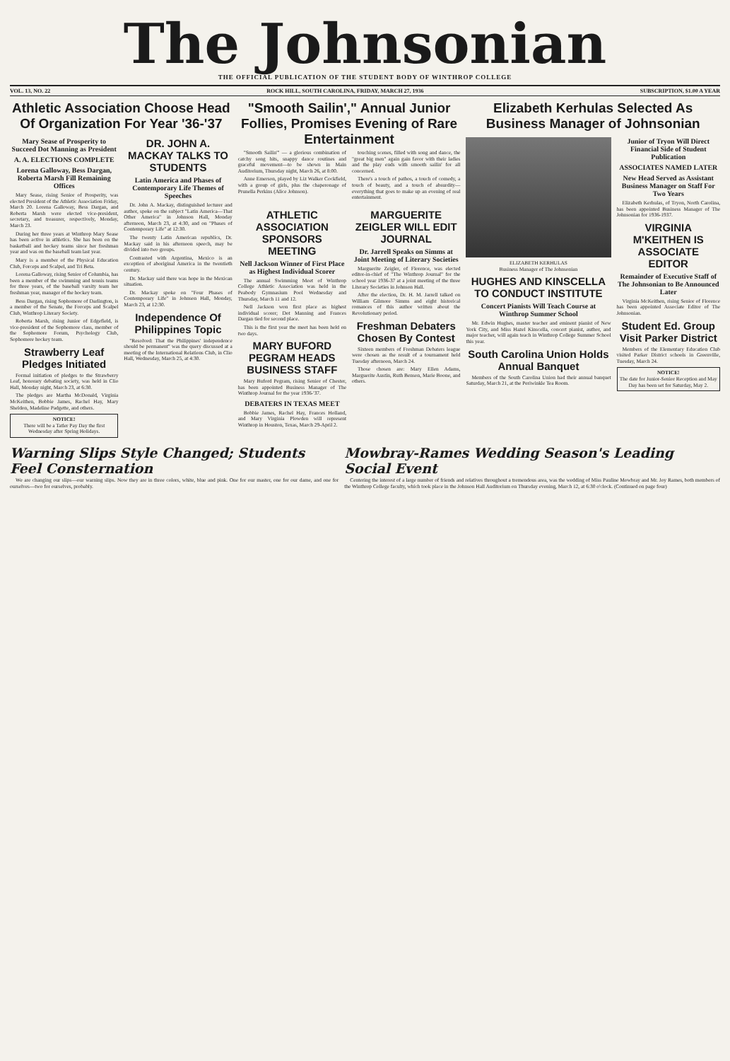The Johnsonian
THE OFFICIAL PUBLICATION OF THE STUDENT BODY OF WINTHROP COLLEGE
VOL. 13, NO. 22 ROCK HILL, SOUTH CAROLINA, FRIDAY, MARCH 27, 1936 SUBSCRIPTION, $1.00 A YEAR
Athletic Association Choose Head Of Organization For Year '36-'37
Mary Sease of Prosperity to Succeed Dot Manning as President
A. A. ELECTIONS COMPLETE
Lorena Galloway, Bess Dargan, Roberta Marsh Fill Remaining Offices
Mary Sease, rising Senior of Prosperity, was elected President of the Athletic Association Friday, March 20. Lorena Galloway, Bess Dargan, and Roberta Marsh were elected vice-president, secretary, and treasurer, respectively, Monday, March 23.
During her three years at Winthrop Mary Sease has been active in athletics. She has been on the basketball and hockey teams since her freshman year and was on the baseball team last year.
Mary is a member of the Physical Education Club, Forceps and Scalpel, and Tri Beta.
Lorena Galloway, rising Senior of Columbia, has been a member of the swimming and tennis teams for three years, of the baseball varsity team her freshman year, manager of the hockey team.
Bess Dargan, rising Sophomore of Darlington, is a member of the Senate, the Forceps and Scalpel Club, Winthrop Literary Society.
Roberta Marsh, rising Junior of Edgefield, is vice-president of the Sophomore class, member of the Sophomore Forum, Psychology Club, Sophomore hockey team.
Strawberry Leaf Pledges Initiated
Formal initiation of pledges to the Strawberry Leaf, honorary debating society, was held in Clio Hall, Monday night, March 23, at 6:30.
The pledges are Martha McDonald, Virginia McKeithen, Bobbie James, Rachel Hay, Mary Sheldon, Madeline Padgette, and others.
NOTICE!
There will be a Tatler Pay Day the first Wednesday after Spring Holidays.
DR. JOHN A. MACKAY TALKS TO STUDENTS
Latin America and Phases of Contemporary Life Themes of Speeches
Dr. John A. Mackay, distinguished lecturer and author, spoke on the subject "Latin America—That Other America" in Johnson Hall, Monday afternoon, March 23, at 4:30, and on "Phases of Contemporary Life" at 12:30.
The twenty Latin American republics, Dr. Mackay said in his afternoon speech, may be divided into two groups.
Contrasted with Argentina, Mexico is an exception of aboriginal America in the twentieth century.
Dr. Mackay said there was hope in the Mexican situation.
Dr. Mackay spoke on "Four Phases of Contemporary Life" in Johnson Hall, Monday, March 23, at 12:30.
Independence Of Philippines Topic
"Resolved: That the Philippines' independence should be permanent" was the query discussed at a meeting of the International Relations Club, in Clio Hall, Wednesday, March 25, at 4:30.
"Smooth Sailin'," Annual Junior Follies, Promises Evening of Rare Entertainment
"Smooth Sailin'" — a glorious combination of catchy song hits, snappy dance routines and graceful movement—to be shown in Main Auditorium, Thursday night, March 26, at 8:00.
Anne Emerson, played by Liz Walker Cockfield, with a group of girls, plus the chaperonage of Prunella Perkins (Alice Johnson).
touching scenes, filled with song and dance, the "great big men" again gain favor with their ladies and the play ends with smooth sailin' for all concerned.
There's a touch of pathos, a touch of comedy, a touch of beauty, and a touch of absurdity—everything that goes to make up an evening of real entertainment.
ATHLETIC ASSOCIATION SPONSORS MEETING
Nell Jackson Winner of First Place as Highest Individual Scorer
The annual Swimming Meet of Winthrop College Athletic Association was held in the Peabody Gymnasium Pool Wednesday and Thursday, March 11 and 12.
Nell Jackson won first place as highest individual scorer; Dot Manning and Frances Dargan tied for second place.
This is the first year the meet has been held on two days.
MARY BUFORD PEGRAM HEADS BUSINESS STAFF
Mary Buford Pegram, rising Senior of Chester, has been appointed Business Manager of The Winthrop Journal for the year 1936-'37.
DEBATERS IN TEXAS MEET
Bobbie James, Rachel Hay, Frances Holland, and Mary Virginia Plowden will represent Winthrop in Houston, Texas, March 29-April 2.
MARGUERITE ZEIGLER WILL EDIT JOURNAL
Dr. Jarrell Speaks on Simms at Joint Meeting of Literary Societies
Marguerite Zeigler, of Florence, was elected editor-in-chief of "The Winthrop Journal" for the school year 1936-37 at a joint meeting of the three Literary Societies in Johnson Hall.
After the election, Dr. H. M. Jarrell talked on William Gilmore Simms and eight historical romances of this author written about the Revolutionary period.
Freshman Debaters Chosen By Contest
Sixteen members of Freshman Debaters league were chosen as the result of a tournament held Tuesday afternoon, March 24.
Those chosen are: Mary Ellen Adams, Marguerite Austin, Ruth Benson, Marie Boone, and others.
Elizabeth Kerhulas Selected As Business Manager of Johnsonian
ELIZABETH KERHULAS
Business Manager of The Johnsonian
HUGHES AND KINSCELLA TO CONDUCT INSTITUTE
Concert Pianists Will Teach Course at Winthrop Summer School
Mr. Edwin Hughes, master teacher and eminent pianist of New York City, and Miss Hazel Kinscella, concert pianist, author, and major teacher, will again teach in Winthrop College Summer School this year.
South Carolina Union Holds Annual Banquet
Members of the South Carolina Union had their annual banquet Saturday, March 21, at the Periwinkle Tea Room.
Junior of Tryon Will Direct Financial Side of Student Publication
ASSOCIATES NAMED LATER
New Head Served as Assistant Business Manager on Staff For Two Years
Elizabeth Kerhulas, of Tryon, North Carolina, has been appointed Business Manager of The Johnsonian for 1936-1937.
VIRGINIA M'KEITHEN IS ASSOCIATE EDITOR
Remainder of Executive Staff of The Johnsonian to Be Announced Later
Virginia McKeithen, rising Senior of Florence has been appointed Associate Editor of The Johnsonian.
Student Ed. Group Visit Parker District
Members of the Elementary Education Club visited Parker District schools in Greenville, Tuesday, March 24.
NOTICE!
The date for Junior-Senior Reception and May Day has been set for Saturday, May 2.
Warning Slips Style Changed; Students Feel Consternation
We are changing our slips—our warning slips. Now they are in three colors, white, blue and pink. One for our master, one for our dame, and one for ourselves—two for ourselves, probably.
Mowbray-Rames Wedding Season's Leading Social Event
Centering the interest of a large number of friends and relatives throughout a tremendous area, was the wedding of Miss Pauline Mowbray and Mr. Joy Rames, both members of the Winthrop College faculty, which took place in the Johnson Hall Auditorium on Thursday evening, March 12, at 6:30 o'clock. (Continued on page four)